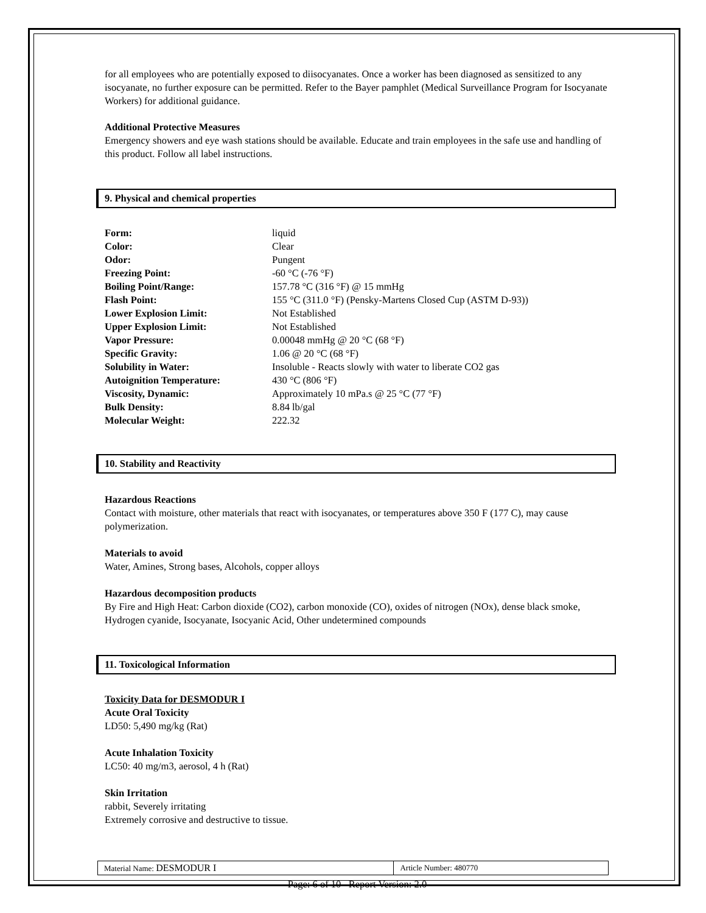for all employees who are potentially exposed to diisocyanates. Once a worker has been diagnosed as sensitized to any isocyanate, no further exposure can be permitted. Refer to the Bayer pamphlet (Medical Surveillance Program for Isocyanate Workers) for additional guidance.
Additional Protective Measures
Emergency showers and eye wash stations should be available. Educate and train employees in the safe use and handling of this product. Follow all label instructions.
9. Physical and chemical properties
| Form: | liquid |
| Color: | Clear |
| Odor: | Pungent |
| Freezing Point: | -60 °C (-76 °F) |
| Boiling Point/Range: | 157.78 °C (316 °F) @ 15 mmHg |
| Flash Point: | 155 °C (311.0 °F) (Pensky-Martens Closed Cup (ASTM D-93)) |
| Lower Explosion Limit: | Not Established |
| Upper Explosion Limit: | Not Established |
| Vapor Pressure: | 0.00048 mmHg @ 20 °C (68 °F) |
| Specific Gravity: | 1.06 @ 20 °C (68 °F) |
| Solubility in Water: | Insoluble - Reacts slowly with water to liberate CO2 gas |
| Autoignition Temperature: | 430 °C (806 °F) |
| Viscosity, Dynamic: | Approximately 10 mPa.s @ 25 °C (77 °F) |
| Bulk Density: | 8.84 lb/gal |
| Molecular Weight: | 222.32 |
10. Stability and Reactivity
Hazardous Reactions
Contact with moisture, other materials that react with isocyanates, or temperatures above 350 F (177 C), may cause polymerization.
Materials to avoid
Water, Amines, Strong bases, Alcohols, copper alloys
Hazardous decomposition products
By Fire and High Heat: Carbon dioxide (CO2), carbon monoxide (CO), oxides of nitrogen (NOx), dense black smoke, Hydrogen cyanide, Isocyanate, Isocyanic Acid, Other undetermined compounds
11. Toxicological Information
Toxicity Data for DESMODUR I
Acute Oral Toxicity
LD50: 5,490 mg/kg (Rat)
Acute Inhalation Toxicity
LC50: 40 mg/m3, aerosol, 4 h (Rat)
Skin Irritation
rabbit, Severely irritating
Extremely corrosive and destructive to tissue.
| Material Name: DESMODUR I | Article Number: 480770 |
Page: 6 of 10 Report Version: 2.0